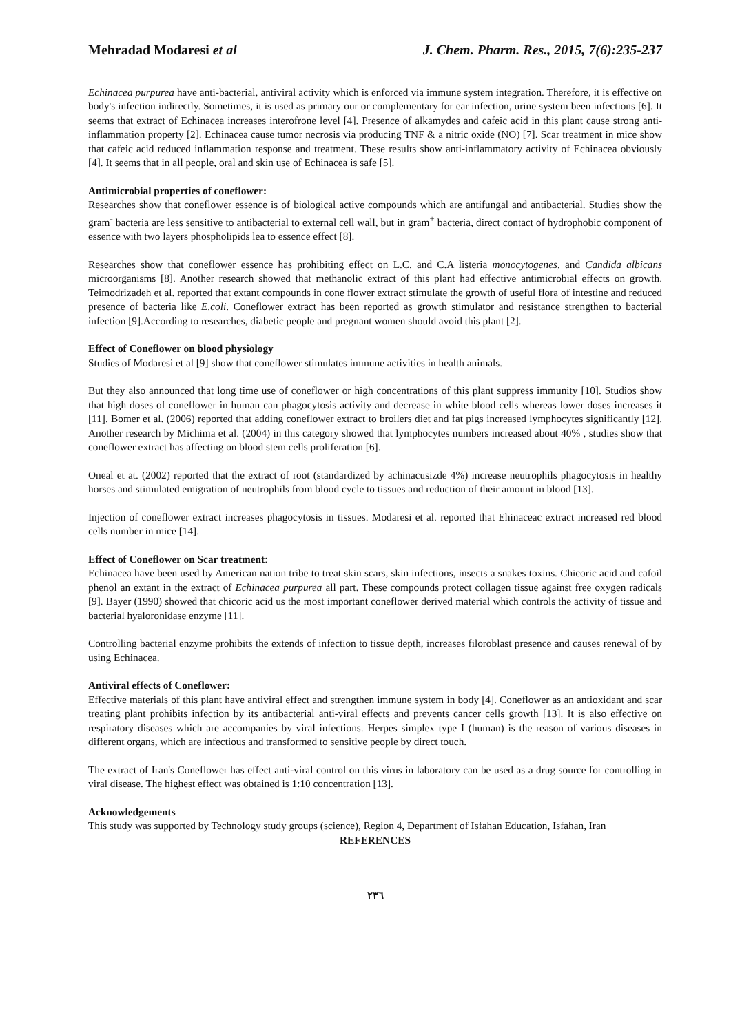Mehradad Modaresi et al J. Chem. Pharm. Res., 2015, 7(6):235-237
Echinacea purpurea have anti-bacterial, antiviral activity which is enforced via immune system integration. Therefore, it is effective on body's infection indirectly. Sometimes, it is used as primary our or complementary for ear infection, urine system been infections [6]. It seems that extract of Echinacea increases interofrone level [4]. Presence of alkamydes and cafeic acid in this plant cause strong anti-inflammation property [2]. Echinacea cause tumor necrosis via producing TNF & a nitric oxide (NO) [7]. Scar treatment in mice show that cafeic acid reduced inflammation response and treatment. These results show anti-inflammatory activity of Echinacea obviously [4]. It seems that in all people, oral and skin use of Echinacea is safe [5].
Antimicrobial properties of coneflower:
Researches show that coneflower essence is of biological active compounds which are antifungal and antibacterial. Studies show the gram<sup>-</sup> bacteria are less sensitive to antibacterial to external cell wall, but in gram<sup>+</sup> bacteria, direct contact of hydrophobic component of essence with two layers phospholipids lea to essence effect [8].
Researches show that coneflower essence has prohibiting effect on L.C. and C.A listeria monocytogenes, and Candida albicans microorganisms [8]. Another research showed that methanolic extract of this plant had effective antimicrobial effects on growth. Teimodrizadeh et al. reported that extant compounds in cone flower extract stimulate the growth of useful flora of intestine and reduced presence of bacteria like E.coli. Coneflower extract has been reported as growth stimulator and resistance strengthen to bacterial infection [9].According to researches, diabetic people and pregnant women should avoid this plant [2].
Effect of Coneflower on blood physiology
Studies of Modaresi et al [9] show that coneflower stimulates immune activities in health animals.
But they also announced that long time use of coneflower or high concentrations of this plant suppress immunity [10]. Studios show that high doses of coneflower in human can phagocytosis activity and decrease in white blood cells whereas lower doses increases it [11]. Bomer et al. (2006) reported that adding coneflower extract to broilers diet and fat pigs increased lymphocytes significantly [12]. Another research by Michima et al. (2004) in this category showed that lymphocytes numbers increased about 40% , studies show that coneflower extract has affecting on blood stem cells proliferation [6].
Oneal et at. (2002) reported that the extract of root (standardized by achinacusizde 4%) increase neutrophils phagocytosis in healthy horses and stimulated emigration of neutrophils from blood cycle to tissues and reduction of their amount in blood [13].
Injection of coneflower extract increases phagocytosis in tissues. Modaresi et al. reported that Ehinaceac extract increased red blood cells number in mice [14].
Effect of Coneflower on Scar treatment:
Echinacea have been used by American nation tribe to treat skin scars, skin infections, insects a snakes toxins. Chicoric acid and cafoil phenol an extant in the extract of Echinacea purpurea all part. These compounds protect collagen tissue against free oxygen radicals [9]. Bayer (1990) showed that chicoric acid us the most important coneflower derived material which controls the activity of tissue and bacterial hyaloronidase enzyme [11].
Controlling bacterial enzyme prohibits the extends of infection to tissue depth, increases filoroblast presence and causes renewal of by using Echinacea.
Antiviral effects of Coneflower:
Effective materials of this plant have antiviral effect and strengthen immune system in body [4]. Coneflower as an antioxidant and scar treating plant prohibits infection by its antibacterial anti-viral effects and prevents cancer cells growth [13]. It is also effective on respiratory diseases which are accompanies by viral infections. Herpes simplex type I (human) is the reason of various diseases in different organs, which are infectious and transformed to sensitive people by direct touch.
The extract of Iran's Coneflower has effect anti-viral control on this virus in laboratory can be used as a drug source for controlling in viral disease. The highest effect was obtained is 1:10 concentration [13].
Acknowledgements
This study was supported by Technology study groups (science), Region 4, Department of Isfahan Education, Isfahan, Iran
REFERENCES
٢٣٦